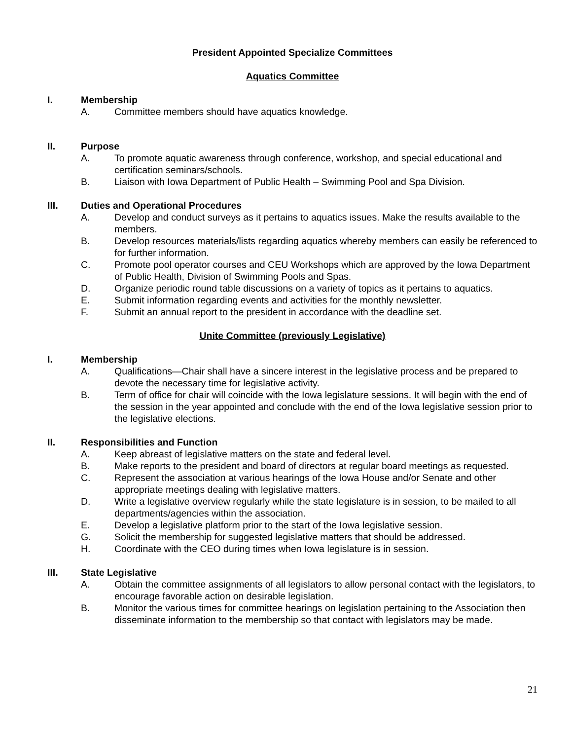President Appointed Specialize Committees
Aquatics Committee
I. Membership
A. Committee members should have aquatics knowledge.
II. Purpose
A. To promote aquatic awareness through conference, workshop, and special educational and certification seminars/schools.
B. Liaison with Iowa Department of Public Health – Swimming Pool and Spa Division.
III. Duties and Operational Procedures
A. Develop and conduct surveys as it pertains to aquatics issues. Make the results available to the members.
B. Develop resources materials/lists regarding aquatics whereby members can easily be referenced to for further information.
C. Promote pool operator courses and CEU Workshops which are approved by the Iowa Department of Public Health, Division of Swimming Pools and Spas.
D. Organize periodic round table discussions on a variety of topics as it pertains to aquatics.
E. Submit information regarding events and activities for the monthly newsletter.
F. Submit an annual report to the president in accordance with the deadline set.
Unite Committee (previously Legislative)
I. Membership
A. Qualifications—Chair shall have a sincere interest in the legislative process and be prepared to devote the necessary time for legislative activity.
B. Term of office for chair will coincide with the Iowa legislature sessions. It will begin with the end of the session in the year appointed and conclude with the end of the Iowa legislative session prior to the legislative elections.
II. Responsibilities and Function
A. Keep abreast of legislative matters on the state and federal level.
B. Make reports to the president and board of directors at regular board meetings as requested.
C. Represent the association at various hearings of the Iowa House and/or Senate and other appropriate meetings dealing with legislative matters.
D. Write a legislative overview regularly while the state legislature is in session, to be mailed to all departments/agencies within the association.
E. Develop a legislative platform prior to the start of the Iowa legislative session.
G. Solicit the membership for suggested legislative matters that should be addressed.
H. Coordinate with the CEO during times when Iowa legislature is in session.
III. State Legislative
A. Obtain the committee assignments of all legislators to allow personal contact with the legislators, to encourage favorable action on desirable legislation.
B. Monitor the various times for committee hearings on legislation pertaining to the Association then disseminate information to the membership so that contact with legislators may be made.
21